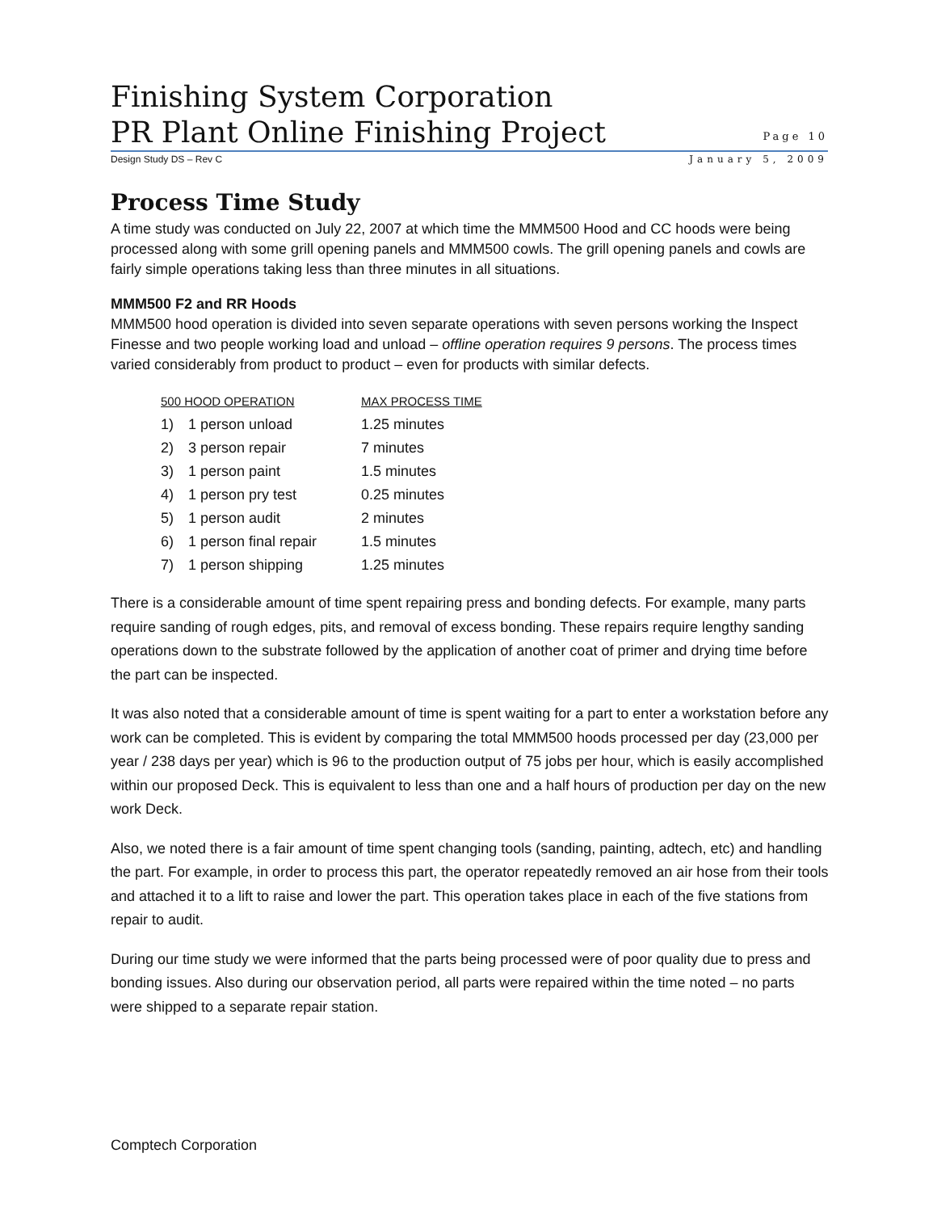Finishing System Corporation
PR Plant Online Finishing Project
Page 10
Design Study DS – Rev C January 5, 2009
Process Time Study
A time study was conducted on July 22, 2007 at which time the MMM500 Hood and CC hoods were being processed along with some grill opening panels and MMM500 cowls. The grill opening panels and cowls are fairly simple operations taking less than three minutes in all situations.
MMM500 F2 and RR Hoods
MMM500 hood operation is divided into seven separate operations with seven persons working the Inspect Finesse and two people working load and unload – offline operation requires 9 persons. The process times varied considerably from product to product – even for products with similar defects.
| 500 HOOD OPERATION | | MAX PROCESS TIME |
| --- | --- | --- |
| 1) | 1 person unload | 1.25 minutes |
| 2) | 3 person repair | 7 minutes |
| 3) | 1 person paint | 1.5 minutes |
| 4) | 1 person pry test | 0.25 minutes |
| 5) | 1 person audit | 2 minutes |
| 6) | 1 person final repair | 1.5 minutes |
| 7) | 1 person shipping | 1.25 minutes |
There is a considerable amount of time spent repairing press and bonding defects. For example, many parts require sanding of rough edges, pits, and removal of excess bonding. These repairs require lengthy sanding operations down to the substrate followed by the application of another coat of primer and drying time before the part can be inspected.
It was also noted that a considerable amount of time is spent waiting for a part to enter a workstation before any work can be completed. This is evident by comparing the total MMM500 hoods processed per day (23,000 per year / 238 days per year) which is 96 to the production output of 75 jobs per hour, which is easily accomplished within our proposed Deck. This is equivalent to less than one and a half hours of production per day on the new work Deck.
Also, we noted there is a fair amount of time spent changing tools (sanding, painting, adtech, etc) and handling the part. For example, in order to process this part, the operator repeatedly removed an air hose from their tools and attached it to a lift to raise and lower the part. This operation takes place in each of the five stations from repair to audit.
During our time study we were informed that the parts being processed were of poor quality due to press and bonding issues. Also during our observation period, all parts were repaired within the time noted – no parts were shipped to a separate repair station.
Comptech Corporation